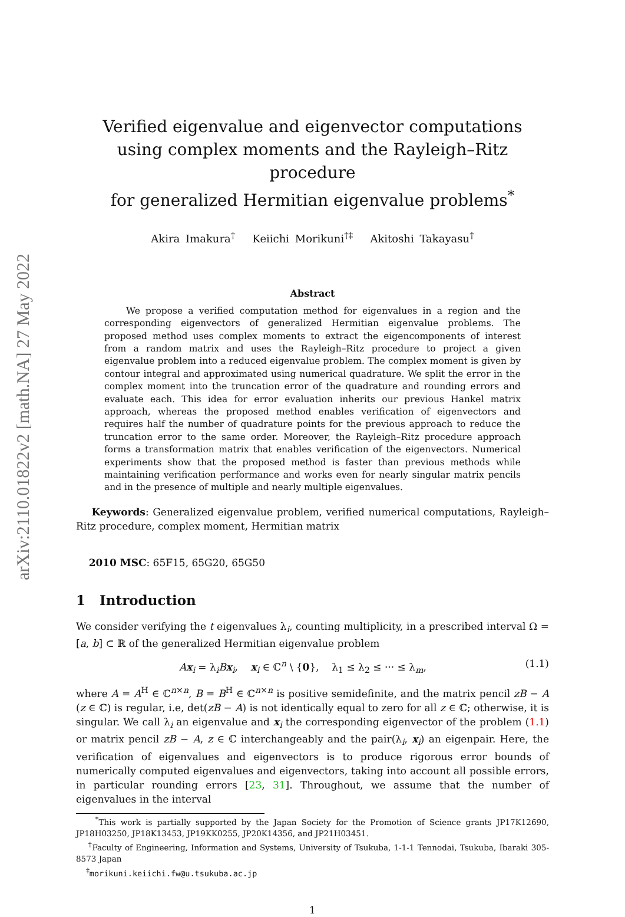arXiv:2110.01822v2 [math.NA] 27 May 2022
Verified eigenvalue and eigenvector computations
using complex moments and the Rayleigh–Ritz procedure
for generalized Hermitian eigenvalue problems<sup>*</sup>
Akira Imakura<sup>†</sup> Keiichi Morikuni<sup>†‡</sup> Akitoshi Takayasu<sup>†</sup>
Abstract
We propose a verified computation method for eigenvalues in a region and the corresponding eigenvectors of generalized Hermitian eigenvalue problems. The proposed method uses complex moments to extract the eigencomponents of interest from a random matrix and uses the Rayleigh–Ritz procedure to project a given eigenvalue problem into a reduced eigenvalue problem. The complex moment is given by contour integral and approximated using numerical quadrature. We split the error in the complex moment into the truncation error of the quadrature and rounding errors and evaluate each. This idea for error evaluation inherits our previous Hankel matrix approach, whereas the proposed method enables verification of eigenvectors and requires half the number of quadrature points for the previous approach to reduce the truncation error to the same order. Moreover, the Rayleigh–Ritz procedure approach forms a transformation matrix that enables verification of the eigenvectors. Numerical experiments show that the proposed method is faster than previous methods while maintaining verification performance and works even for nearly singular matrix pencils and in the presence of multiple and nearly multiple eigenvalues.
Keywords: Generalized eigenvalue problem, verified numerical computations, Rayleigh–Ritz procedure, complex moment, Hermitian matrix
2010 MSC: 65F15, 65G20, 65G50
1 Introduction
We consider verifying the t eigenvalues λ<sub>i</sub>, counting multiplicity, in a prescribed interval Ω = [a, b] ⊂ ℝ of the generalized Hermitian eigenvalue problem
Ax<sub>i</sub> = λ<sub>i</sub>Bx<sub>i</sub>, x<sub>i</sub> ∈ ℂ<sup>n</sup> \ {0}, λ<sub>1</sub> ≤ λ<sub>2</sub> ≤ ··· ≤ λ<sub>m</sub>, (1.1)
where A = A<sup>H</sup> ∈ ℂ<sup>n×n</sup>, B = B<sup>H</sup> ∈ ℂ<sup>n×n</sup> is positive semidefinite, and the matrix pencil zB − A (z ∈ ℂ) is regular, i.e, det(zB − A) is not identically equal to zero for all z ∈ ℂ; otherwise, it is singular. We call λ<sub>i</sub> an eigenvalue and x<sub>i</sub> the corresponding eigenvector of the problem (1.1) or matrix pencil zB − A, z ∈ ℂ interchangeably and the pair(λ<sub>i</sub>, x<sub>i</sub>) an eigenpair. Here, the verification of eigenvalues and eigenvectors is to produce rigorous error bounds of numerically computed eigenvalues and eigenvectors, taking into account all possible errors, in particular rounding errors [23, 31]. Throughout, we assume that the number of eigenvalues in the interval
<sup>*</sup> This work is partially supported by the Japan Society for the Promotion of Science grants JP17K12690, JP18H03250, JP18K13453, JP19KK0255, JP20K14356, and JP21H03451.
<sup>†</sup> Faculty of Engineering, Information and Systems, University of Tsukuba, 1-1-1 Tennodai, Tsukuba, Ibaraki 305-8573 Japan
<sup>‡</sup> morikuni.keiichi.fw@u.tsukuba.ac.jp
1